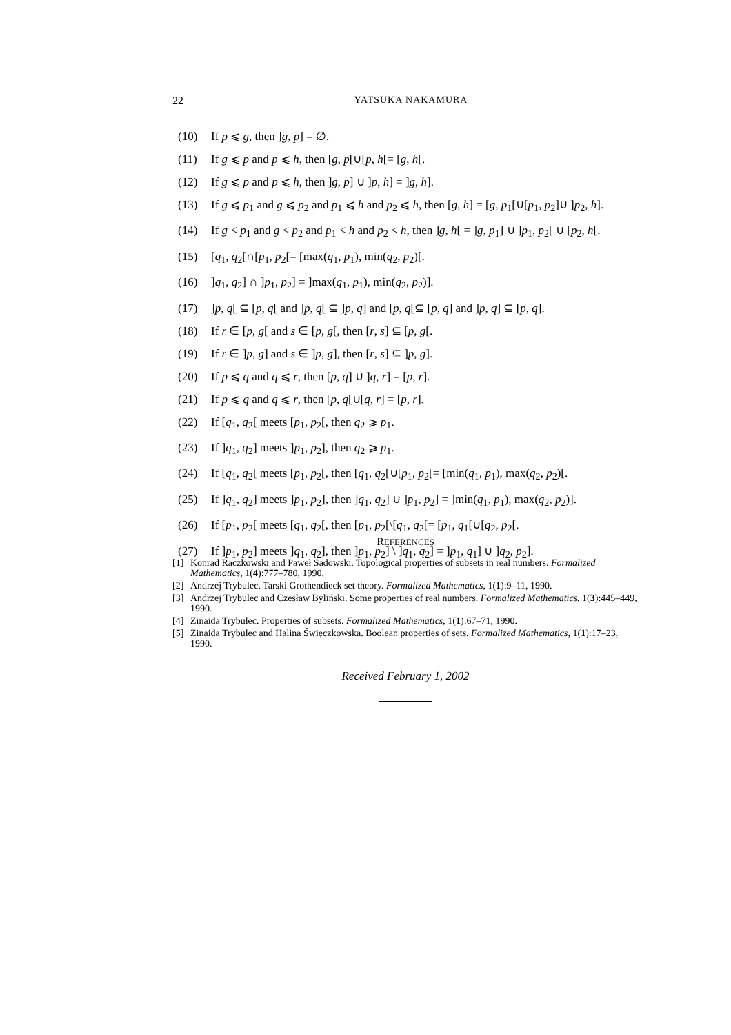22 YATSUKA NAKAMURA
(10) If p ⩽ g, then ]g, p] = ∅.
(11) If g ⩽ p and p ⩽ h, then [g, p[∪[p, h[= [g, h[.
(12) If g ⩽ p and p ⩽ h, then ]g, p] ∪ ]p, h] = ]g, h].
(13) If g ⩽ p<sub>1</sub> and g ⩽ p<sub>2</sub> and p<sub>1</sub> ⩽ h and p<sub>2</sub> ⩽ h, then [g, h] = [g, p<sub>1</sub>[∪[p<sub>1</sub>, p<sub>2</sub>]∪ ]p<sub>2</sub>, h].
(14) If g < p<sub>1</sub> and g < p<sub>2</sub> and p<sub>1</sub> < h and p<sub>2</sub> < h, then ]g, h[ = ]g, p<sub>1</sub>] ∪ ]p<sub>1</sub>, p<sub>2</sub>[ ∪ [p<sub>2</sub>, h[.
(15) [q<sub>1</sub>, q<sub>2</sub>[∩[p<sub>1</sub>, p<sub>2</sub>[= [max(q<sub>1</sub>, p<sub>1</sub>), min(q<sub>2</sub>, p<sub>2</sub>)[.
(16)]q<sub>1</sub>, q<sub>2</sub>] ∩ ]p<sub>1</sub>, p<sub>2</sub>] = ]max(q<sub>1</sub>, p<sub>1</sub>), min(q<sub>2</sub>, p<sub>2</sub>)].
(17)]p, q[ ⊆ [p, q[ and ]p, q[ ⊆ ]p, q] and [p, q[⊆ [p, q] and ]p, q] ⊆ [p, q].
(18) If r ∈ [p, g[ and s ∈ [p, g[, then [r, s] ⊆ [p, g[.
(19) If r ∈ ]p, g] and s ∈ ]p, g], then [r, s] ⊆ ]p, g].
(20) If p ⩽ q and q ⩽ r, then [p, q] ∪ ]q, r] = [p, r].
(21) If p ⩽ q and q ⩽ r, then [p, q[∪[q, r] = [p, r].
(22) If [q<sub>1</sub>, q<sub>2</sub>[ meets [p<sub>1</sub>, p<sub>2</sub>[, then q<sub>2</sub> ⩾ p<sub>1</sub>.
(23) If ]q<sub>1</sub>, q<sub>2</sub>] meets ]p<sub>1</sub>, p<sub>2</sub>], then q<sub>2</sub> ⩾ p<sub>1</sub>.
(24) If [q<sub>1</sub>, q<sub>2</sub>[ meets [p<sub>1</sub>, p<sub>2</sub>[, then [q<sub>1</sub>, q<sub>2</sub>[∪[p<sub>1</sub>, p<sub>2</sub>[= [min(q<sub>1</sub>, p<sub>1</sub>), max(q<sub>2</sub>, p<sub>2</sub>)[.
(25) If ]q<sub>1</sub>, q<sub>2</sub>] meets ]p<sub>1</sub>, p<sub>2</sub>], then ]q<sub>1</sub>, q<sub>2</sub>] ∪ ]p<sub>1</sub>, p<sub>2</sub>] = ]min(q<sub>1</sub>, p<sub>1</sub>), max(q<sub>2</sub>, p<sub>2</sub>)].
(26) If [p<sub>1</sub>, p<sub>2</sub>[ meets [q<sub>1</sub>, q<sub>2</sub>[, then [p<sub>1</sub>, p<sub>2</sub>[\[q<sub>1</sub>, q<sub>2</sub>[= [p<sub>1</sub>, q<sub>1</sub>[∪[q<sub>2</sub>, p<sub>2</sub>[.
(27) If ]p<sub>1</sub>, p<sub>2</sub>] meets ]q<sub>1</sub>, q<sub>2</sub>], then ]p<sub>1</sub>, p<sub>2</sub>] \ ]q<sub>1</sub>, q<sub>2</sub>] = ]p<sub>1</sub>, q<sub>1</sub>] ∪ ]q<sub>2</sub>, p<sub>2</sub>].
REFERENCES
[1] Konrad Raczkowski and Paweł Sadowski. Topological properties of subsets in real numbers. Formalized Mathematics, 1(4):777–780, 1990.
[2] Andrzej Trybulec. Tarski Grothendieck set theory. Formalized Mathematics, 1(1):9–11, 1990.
[3] Andrzej Trybulec and Czesław Byliński. Some properties of real numbers. Formalized Mathematics, 1(3):445–449, 1990.
[4] Zinaida Trybulec. Properties of subsets. Formalized Mathematics, 1(1):67–71, 1990.
[5] Zinaida Trybulec and Halina Święczkowska. Boolean properties of sets. Formalized Mathematics, 1(1):17–23, 1990.
Received February 1, 2002